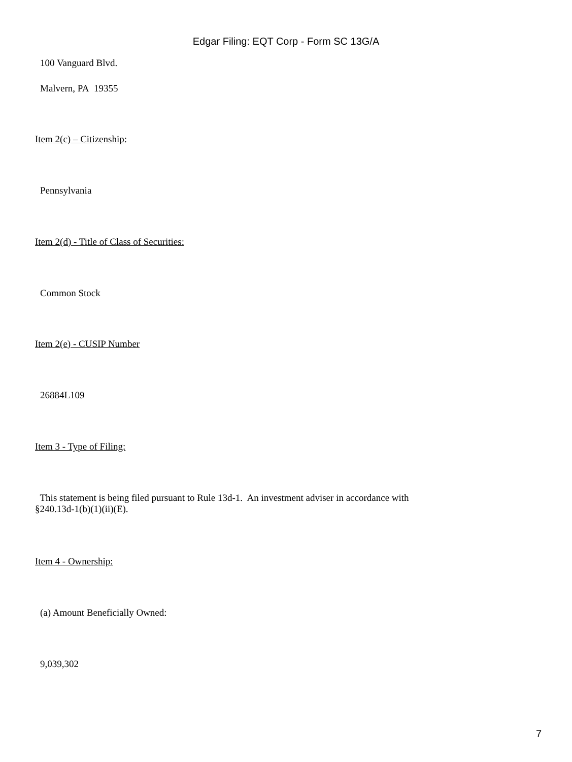Edgar Filing: EQT Corp - Form SC 13G/A
100 Vanguard Blvd.
Malvern, PA 19355
Item 2(c) – Citizenship:
Pennsylvania
Item 2(d) - Title of Class of Securities:
Common Stock
Item 2(e) - CUSIP Number
26884L109
Item 3 - Type of Filing:
This statement is being filed pursuant to Rule 13d-1. An investment adviser in accordance with
§240.13d-1(b)(1)(ii)(E).
Item 4 - Ownership:
(a) Amount Beneficially Owned:
9,039,302
7